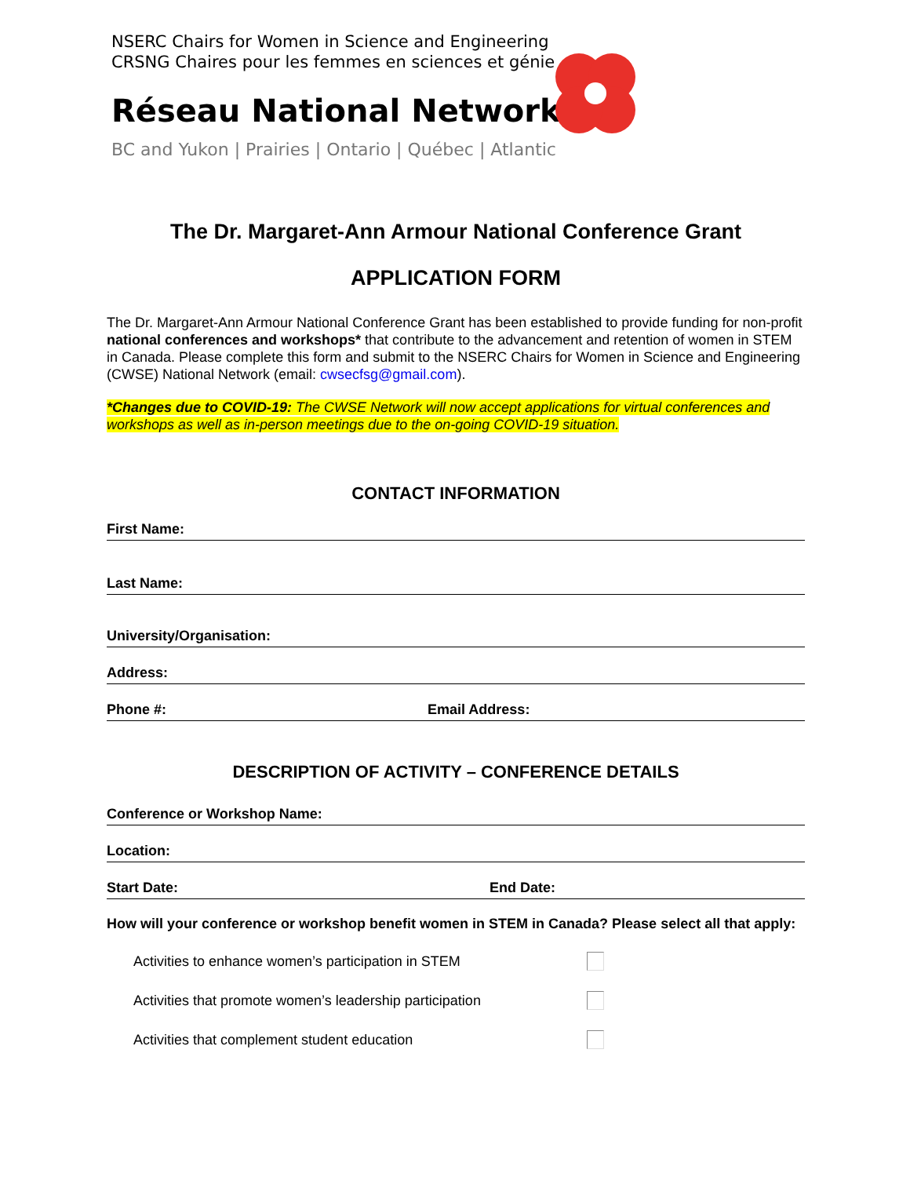NSERC Chairs for Women in Science and Engineering
CRSNG Chaires pour les femmes en sciences et génie
Réseau National Network
BC and Yukon | Prairies | Ontario | Québec | Atlantic
The Dr. Margaret-Ann Armour National Conference Grant
APPLICATION FORM
The Dr. Margaret-Ann Armour National Conference Grant has been established to provide funding for non-profit national conferences and workshops* that contribute to the advancement and retention of women in STEM in Canada. Please complete this form and submit to the NSERC Chairs for Women in Science and Engineering (CWSE) National Network (email: cwsecfsg@gmail.com).
*Changes due to COVID-19: The CWSE Network will now accept applications for virtual conferences and workshops as well as in-person meetings due to the on-going COVID-19 situation.
CONTACT INFORMATION
First Name:
Last Name:
University/Organisation:
Address:
Phone #: Email Address:
DESCRIPTION OF ACTIVITY – CONFERENCE DETAILS
Conference or Workshop Name:
Location:
Start Date: End Date:
How will your conference or workshop benefit women in STEM in Canada? Please select all that apply:
Activities to enhance women’s participation in STEM
Activities that promote women’s leadership participation
Activities that complement student education